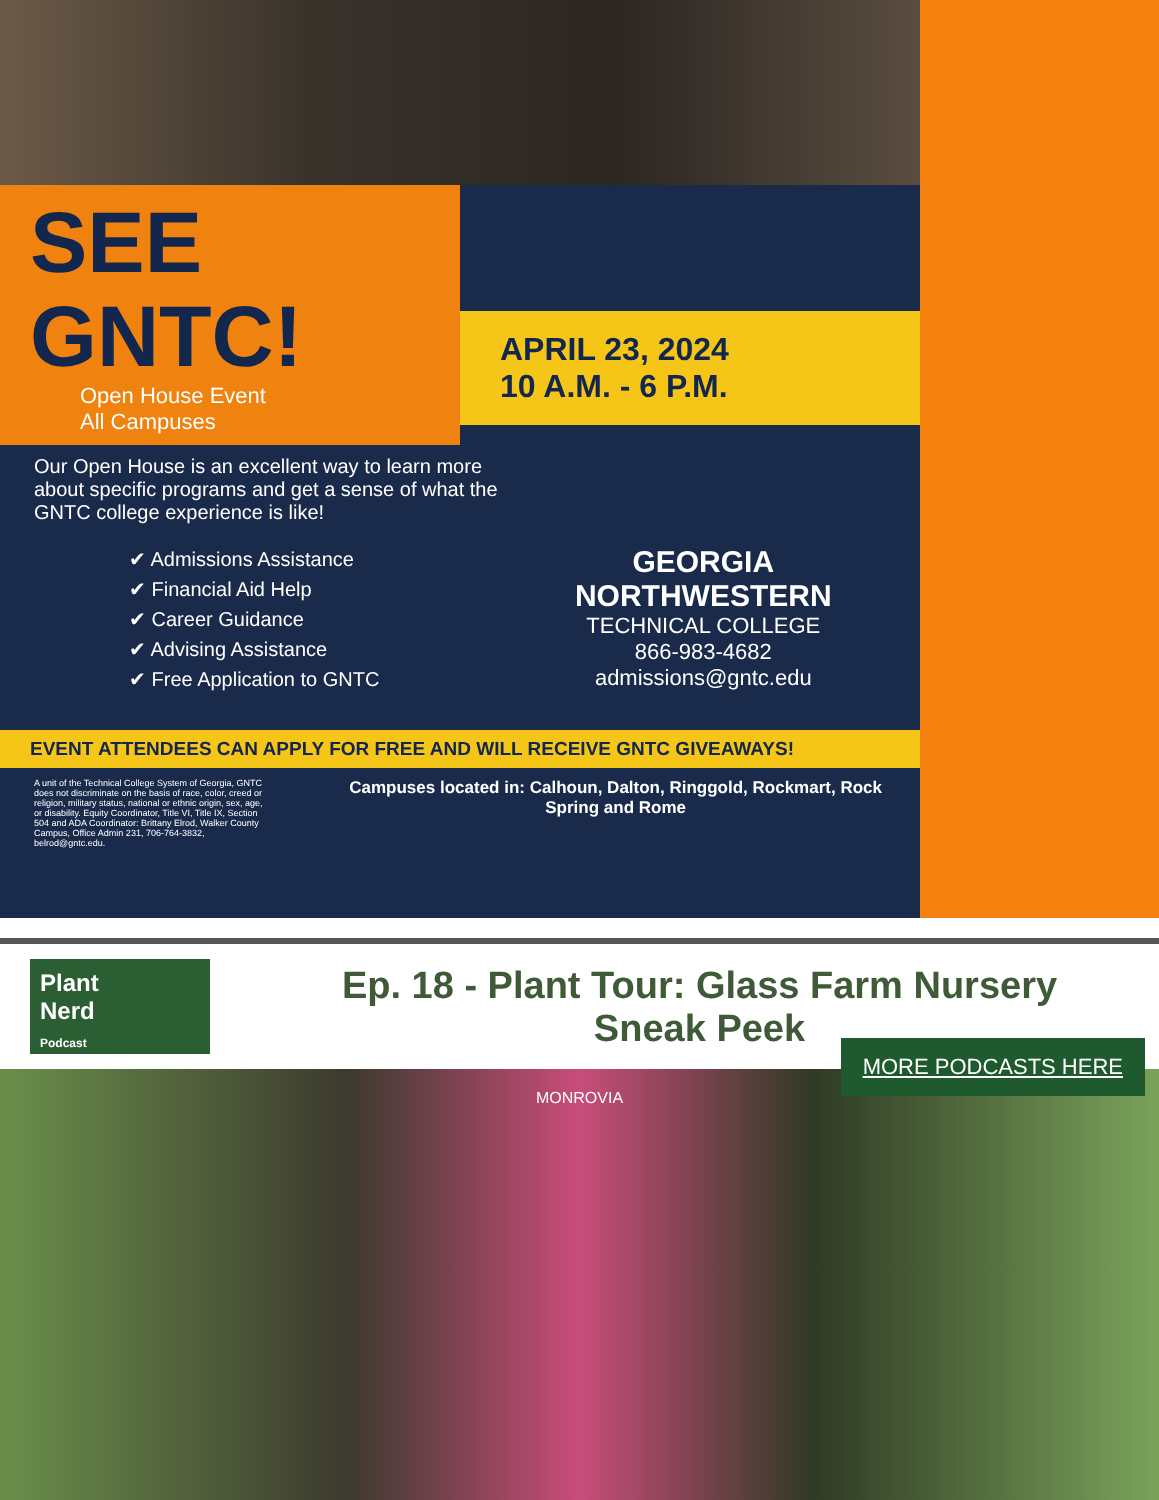SEE
GNTC!
Open House Event
All Campuses
APRIL 23, 2024
10 A.M. - 6 P.M.
Our Open House is an excellent way to learn more about specific programs and get a sense of what the GNTC college experience is like!
✔ Admissions Assistance
✔ Financial Aid Help
✔ Career Guidance
✔ Advising Assistance
✔ Free Application to GNTC
GEORGIA NORTHWESTERN
TECHNICAL COLLEGE
866-983-4682
admissions@gntc.edu
EVENT ATTENDEES CAN APPLY FOR FREE AND WILL RECEIVE GNTC GIVEAWAYS!
A unit of the Technical College System of Georgia, GNTC does not discriminate on the basis of race, color, creed or religion, military status, national or ethnic origin, sex, age, or disability. Equity Coordinator, Title VI, Title IX, Section 504 and ADA Coordinator: Brittany Elrod, Walker County Campus, Office Admin 231, 706-764-3832, belrod@gntc.edu.
Campuses located in: Calhoun, Dalton, Ringgold, Rockmart, Rock Spring and Rome
Plant
Nerd
Podcast
Ep. 18 - Plant Tour: Glass Farm Nursery
Sneak Peek
MONROVIA
MORE PODCASTS HERE